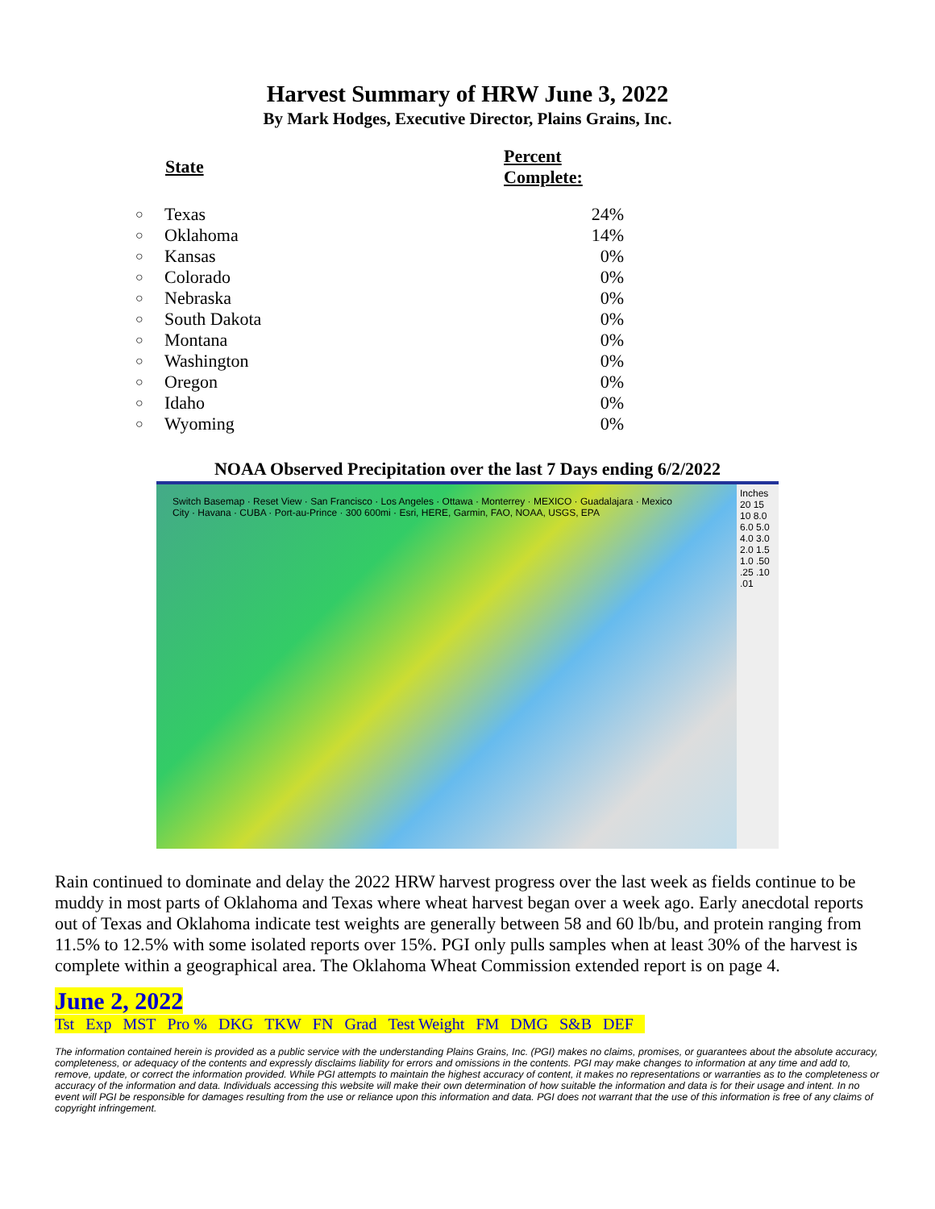Harvest Summary of HRW June 3, 2022
By Mark Hodges, Executive Director, Plains Grains, Inc.
| | State | Percent Complete: |
| --- | --- | --- |
| ○ | Texas | 24% |
| ○ | Oklahoma | 14% |
| ○ | Kansas | 0% |
| ○ | Colorado | 0% |
| ○ | Nebraska | 0% |
| ○ | South Dakota | 0% |
| ○ | Montana | 0% |
| ○ | Washington | 0% |
| ○ | Oregon | 0% |
| ○ | Idaho | 0% |
| ○ | Wyoming | 0% |
NOAA Observed Precipitation over the last 7 Days ending 6/2/2022
Switch Basemap · Reset View · San Francisco · Los Angeles · Ottawa · Monterrey · MEXICO · Guadalajara · Mexico City · Havana · CUBA · Port-au-Prince · 300 600mi · Esri, HERE, Garmin, FAO, NOAA, USGS, EPA
Inches 20 15 10 8.0 6.0 5.0 4.0 3.0 2.0 1.5 1.0 .50 .25 .10 .01
Rain continued to dominate and delay the 2022 HRW harvest progress over the last week as fields continue to be muddy in most parts of Oklahoma and Texas where wheat harvest began over a week ago. Early anecdotal reports out of Texas and Oklahoma indicate test weights are generally between 58 and 60 lb/bu, and protein ranging from 11.5% to 12.5% with some isolated reports over 15%. PGI only pulls samples when at least 30% of the harvest is complete within a geographical area. The Oklahoma Wheat Commission extended report is on page 4.
June 2, 2022
| Tst | Exp | MST | Pro % | DKG | TKW | FN | Grad | Test Weight | FM | DMG | S&B | DEF |
The information contained herein is provided as a public service with the understanding Plains Grains, Inc. (PGI) makes no claims, promises, or guarantees about the absolute accuracy, completeness, or adequacy of the contents and expressly disclaims liability for errors and omissions in the contents. PGI may make changes to information at any time and add to, remove, update, or correct the information provided. While PGI attempts to maintain the highest accuracy of content, it makes no representations or warranties as to the completeness or accuracy of the information and data. Individuals accessing this website will make their own determination of how suitable the information and data is for their usage and intent. In no event will PGI be responsible for damages resulting from the use or reliance upon this information and data. PGI does not warrant that the use of this information is free of any claims of copyright infringement.